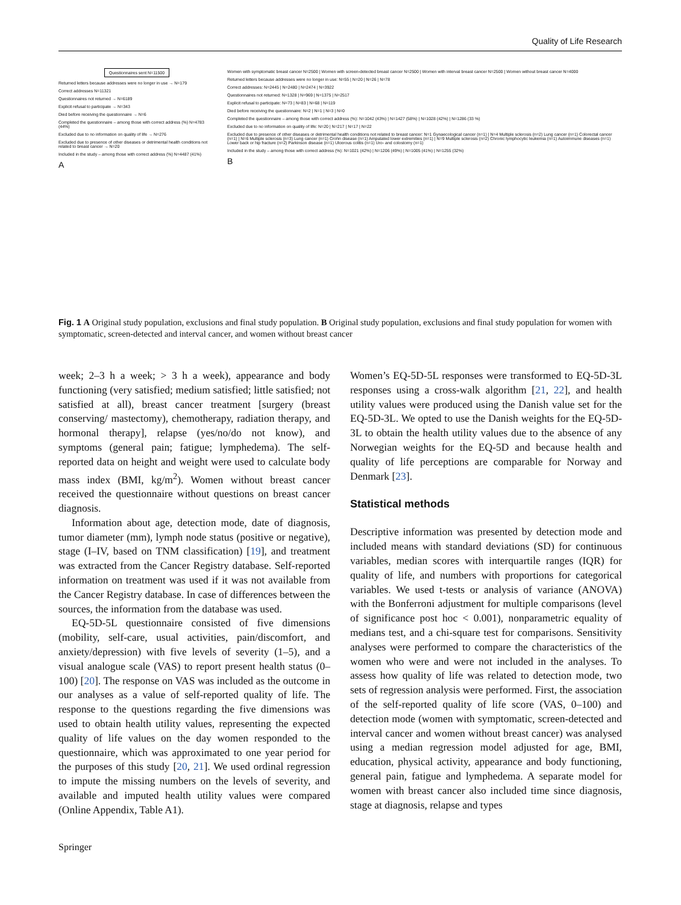Quality of Life Research
Questionnaires sent N=11500
Returned letters because addresses were no longer in use → N=179
Correct addresses N=11321
Questionnaires not returned → N=6189
Explicit refusal to participate → N=343
Died before receiving the questionnaire → N=6
Completed the questionnaire – among those with correct address (%) N=4783 (44%)
Excluded due to no information on quality of life → N=276
Excluded due to presence of other diseases or detrimental health conditions not related to breast cancer → N=20
Included in the study – among those with correct address (%) N=4487 (41%)
A
Women with symptomatic breast cancer N=2500 | Women with screen-detected breast cancer N=2500 | Women with interval breast cancer N=2500 | Women without breast cancer N=4000
Returned letters because addresses were no longer in use: N=55 | N=20 | N=26 | N=78
Correct addresses: N=2445 | N=2480 | N=2474 | N=3922
Questionnaires not returned: N=1328 | N=969 | N=1375 | N=2517
Explicit refusal to participate: N=73 | N=83 | N=68 | N=119
Died before receiving the questionnaire: N=2 | N=1 | N=3 | N=0
Completed the questionnaire – among those with correct address (%): N=1042 (43%) | N=1427 (58%) | N=1028 (42%) | N=1286 (33 %)
Excluded due to no information on quality of life: N=20 | N=217 | N=17 | N=22
Excluded due to presence of other diseases or detrimental health conditions not related to breast cancer: N=1 Gynaecological cancer (n=1) | N=4 Multiple sclerosis (n=2) Lung cancer (n=1) Colorectal cancer (n=1) | N=6 Multiple sclerosis (n=3) Lung cancer (n=1) Crohn disease (n=1) Amputated lower extremities (n=1) | N=9 Multiple sclerosis (n=2) Chronic lymphocytic leukemia (n=1) Autoimmune diseases (n=1) Lower back or hip fracture (n=2) Parkinson disease (n=1) Ulcerous colitis (n=1) Uro- and colostomy (n=1)
Included in the study – among those with correct address (%): N=1021 (42%) | N=1206 (49%) | N=1005 (41%) | N=1255 (32%)
B
Fig. 1 A Original study population, exclusions and final study population. B Original study population, exclusions and final study population for women with symptomatic, screen-detected and interval cancer, and women without breast cancer
week; 2–3 h a week; > 3 h a week), appearance and body functioning (very satisfied; medium satisfied; little satisfied; not satisfied at all), breast cancer treatment [surgery (breast conserving/ mastectomy), chemotherapy, radiation therapy, and hormonal therapy], relapse (yes/no/do not know), and symptoms (general pain; fatigue; lymphedema). The self-reported data on height and weight were used to calculate body mass index (BMI, kg/m<sup>2</sup>). Women without breast cancer received the questionnaire without questions on breast cancer diagnosis.
Information about age, detection mode, date of diagnosis, tumor diameter (mm), lymph node status (positive or negative), stage (I–IV, based on TNM classification) [19], and treatment was extracted from the Cancer Registry database. Self-reported information on treatment was used if it was not available from the Cancer Registry database. In case of differences between the sources, the information from the database was used.
EQ-5D-5L questionnaire consisted of five dimensions (mobility, self-care, usual activities, pain/discomfort, and anxiety/depression) with five levels of severity (1–5), and a visual analogue scale (VAS) to report present health status (0–100) [20]. The response on VAS was included as the outcome in our analyses as a value of self-reported quality of life. The response to the questions regarding the five dimensions was used to obtain health utility values, representing the expected quality of life values on the day women responded to the questionnaire, which was approximated to one year period for the purposes of this study [20, 21]. We used ordinal regression to impute the missing numbers on the levels of severity, and available and imputed health utility values were compared (Online Appendix, Table A1).
Women’s EQ-5D-5L responses were transformed to EQ-5D-3L responses using a cross-walk algorithm [21, 22], and health utility values were produced using the Danish value set for the EQ-5D-3L. We opted to use the Danish weights for the EQ-5D-3L to obtain the health utility values due to the absence of any Norwegian weights for the EQ-5D and because health and quality of life perceptions are comparable for Norway and Denmark [23].
Statistical methods
Descriptive information was presented by detection mode and included means with standard deviations (SD) for continuous variables, median scores with interquartile ranges (IQR) for quality of life, and numbers with proportions for categorical variables. We used t-tests or analysis of variance (ANOVA) with the Bonferroni adjustment for multiple comparisons (level of significance post hoc < 0.001), nonparametric equality of medians test, and a chi-square test for comparisons. Sensitivity analyses were performed to compare the characteristics of the women who were and were not included in the analyses. To assess how quality of life was related to detection mode, two sets of regression analysis were performed. First, the association of the self-reported quality of life score (VAS, 0–100) and detection mode (women with symptomatic, screen-detected and interval cancer and women without breast cancer) was analysed using a median regression model adjusted for age, BMI, education, physical activity, appearance and body functioning, general pain, fatigue and lymphedema. A separate model for women with breast cancer also included time since diagnosis, stage at diagnosis, relapse and types
Springer